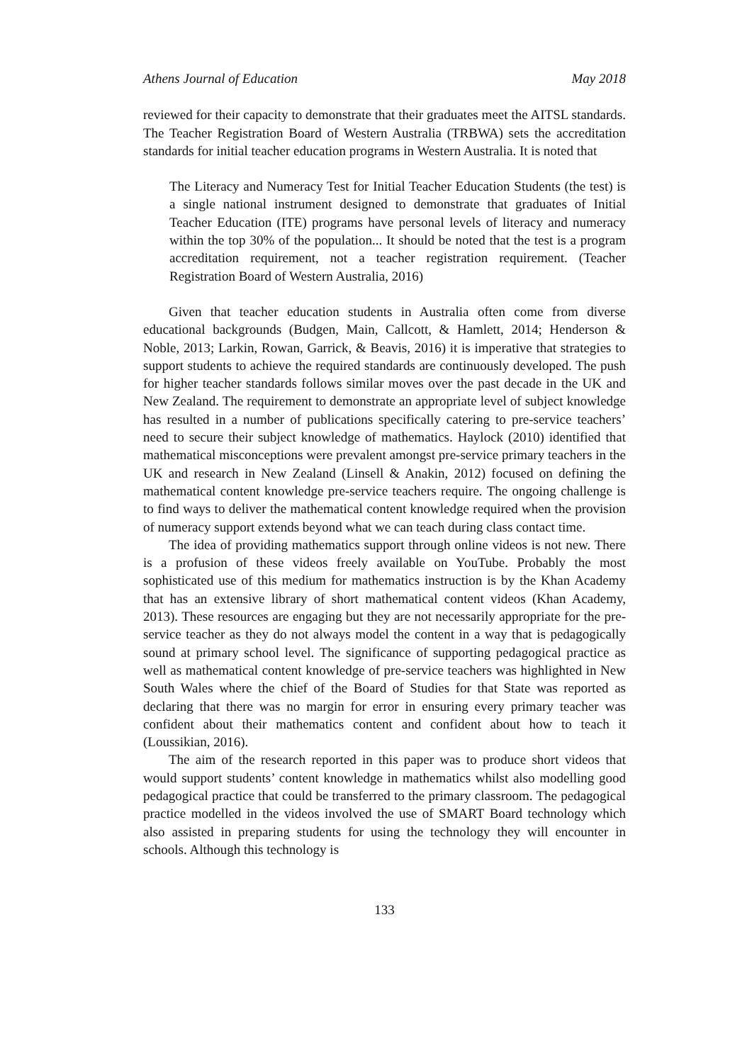Athens Journal of Education May 2018
reviewed for their capacity to demonstrate that their graduates meet the AITSL standards. The Teacher Registration Board of Western Australia (TRBWA) sets the accreditation standards for initial teacher education programs in Western Australia. It is noted that
The Literacy and Numeracy Test for Initial Teacher Education Students (the test) is a single national instrument designed to demonstrate that graduates of Initial Teacher Education (ITE) programs have personal levels of literacy and numeracy within the top 30% of the population... It should be noted that the test is a program accreditation requirement, not a teacher registration requirement. (Teacher Registration Board of Western Australia, 2016)
Given that teacher education students in Australia often come from diverse educational backgrounds (Budgen, Main, Callcott, & Hamlett, 2014; Henderson & Noble, 2013; Larkin, Rowan, Garrick, & Beavis, 2016) it is imperative that strategies to support students to achieve the required standards are continuously developed. The push for higher teacher standards follows similar moves over the past decade in the UK and New Zealand. The requirement to demonstrate an appropriate level of subject knowledge has resulted in a number of publications specifically catering to pre-service teachers’ need to secure their subject knowledge of mathematics. Haylock (2010) identified that mathematical misconceptions were prevalent amongst pre-service primary teachers in the UK and research in New Zealand (Linsell & Anakin, 2012) focused on defining the mathematical content knowledge pre-service teachers require. The ongoing challenge is to find ways to deliver the mathematical content knowledge required when the provision of numeracy support extends beyond what we can teach during class contact time.
The idea of providing mathematics support through online videos is not new. There is a profusion of these videos freely available on YouTube. Probably the most sophisticated use of this medium for mathematics instruction is by the Khan Academy that has an extensive library of short mathematical content videos (Khan Academy, 2013). These resources are engaging but they are not necessarily appropriate for the pre-service teacher as they do not always model the content in a way that is pedagogically sound at primary school level. The significance of supporting pedagogical practice as well as mathematical content knowledge of pre-service teachers was highlighted in New South Wales where the chief of the Board of Studies for that State was reported as declaring that there was no margin for error in ensuring every primary teacher was confident about their mathematics content and confident about how to teach it (Loussikian, 2016).
The aim of the research reported in this paper was to produce short videos that would support students’ content knowledge in mathematics whilst also modelling good pedagogical practice that could be transferred to the primary classroom. The pedagogical practice modelled in the videos involved the use of SMART Board technology which also assisted in preparing students for using the technology they will encounter in schools. Although this technology is
133